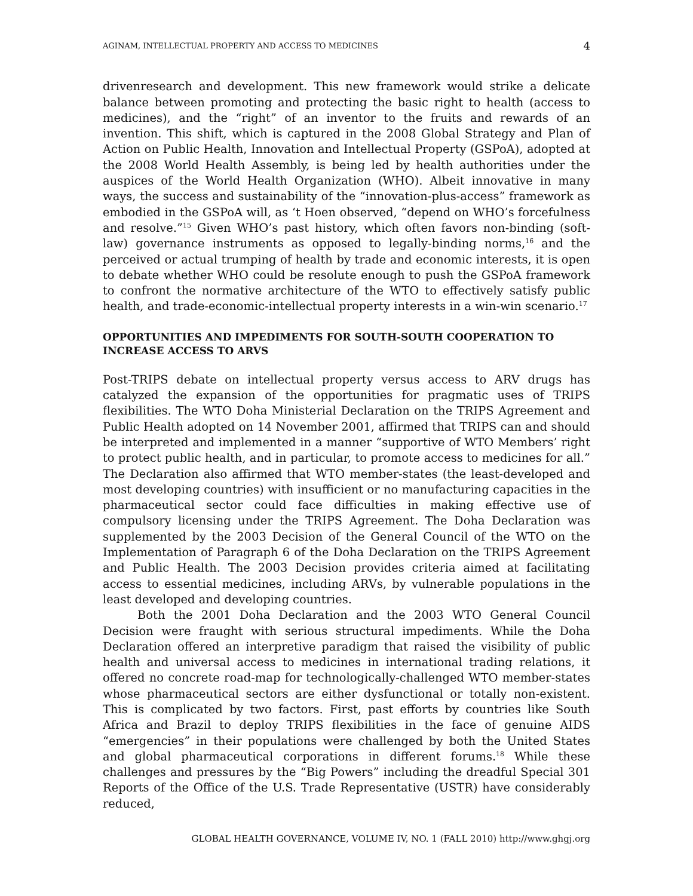AGINAM, INTELLECTUAL PROPERTY AND ACCESS TO MEDICINES 4
drivenresearch and development. This new framework would strike a delicate balance between promoting and protecting the basic right to health (access to medicines), and the “right” of an inventor to the fruits and rewards of an invention. This shift, which is captured in the 2008 Global Strategy and Plan of Action on Public Health, Innovation and Intellectual Property (GSPoA), adopted at the 2008 World Health Assembly, is being led by health authorities under the auspices of the World Health Organization (WHO). Albeit innovative in many ways, the success and sustainability of the “innovation-plus-access” framework as embodied in the GSPoA will, as ‘t Hoen observed, “depend on WHO’s forcefulness and resolve.”<sup>15</sup> Given WHO’s past history, which often favors non-binding (soft-law) governance instruments as opposed to legally-binding norms,<sup>16</sup> and the perceived or actual trumping of health by trade and economic interests, it is open to debate whether WHO could be resolute enough to push the GSPoA framework to confront the normative architecture of the WTO to effectively satisfy public health, and trade-economic-intellectual property interests in a win-win scenario.<sup>17</sup>
OPPORTUNITIES AND IMPEDIMENTS FOR SOUTH-SOUTH COOPERATION TO INCREASE ACCESS TO ARVS
Post-TRIPS debate on intellectual property versus access to ARV drugs has catalyzed the expansion of the opportunities for pragmatic uses of TRIPS flexibilities. The WTO Doha Ministerial Declaration on the TRIPS Agreement and Public Health adopted on 14 November 2001, affirmed that TRIPS can and should be interpreted and implemented in a manner “supportive of WTO Members’ right to protect public health, and in particular, to promote access to medicines for all.” The Declaration also affirmed that WTO member-states (the least-developed and most developing countries) with insufficient or no manufacturing capacities in the pharmaceutical sector could face difficulties in making effective use of compulsory licensing under the TRIPS Agreement. The Doha Declaration was supplemented by the 2003 Decision of the General Council of the WTO on the Implementation of Paragraph 6 of the Doha Declaration on the TRIPS Agreement and Public Health. The 2003 Decision provides criteria aimed at facilitating access to essential medicines, including ARVs, by vulnerable populations in the least developed and developing countries.
Both the 2001 Doha Declaration and the 2003 WTO General Council Decision were fraught with serious structural impediments. While the Doha Declaration offered an interpretive paradigm that raised the visibility of public health and universal access to medicines in international trading relations, it offered no concrete road-map for technologically-challenged WTO member-states whose pharmaceutical sectors are either dysfunctional or totally non-existent. This is complicated by two factors. First, past efforts by countries like South Africa and Brazil to deploy TRIPS flexibilities in the face of genuine AIDS “emergencies” in their populations were challenged by both the United States and global pharmaceutical corporations in different forums.<sup>18</sup> While these challenges and pressures by the “Big Powers” including the dreadful Special 301 Reports of the Office of the U.S. Trade Representative (USTR) have considerably reduced,
GLOBAL HEALTH GOVERNANCE, VOLUME IV, NO. 1 (FALL 2010) http://www.ghgj.org